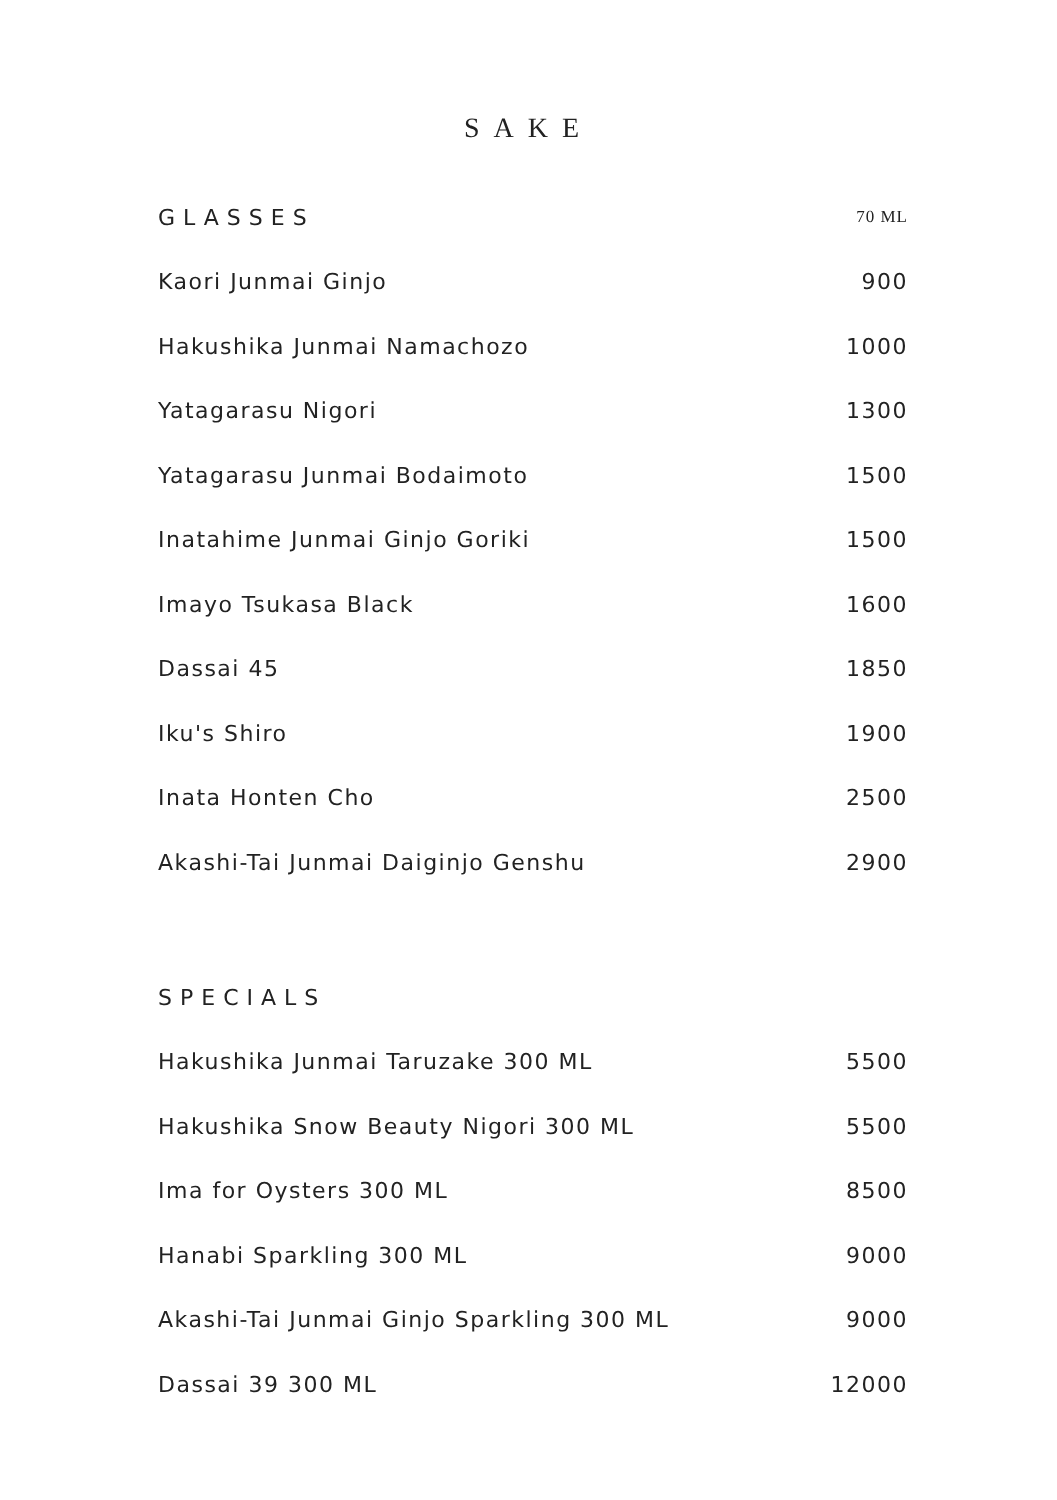SAKE
| GLASSES | 70 ML |
| --- | --- |
| Kaori Junmai Ginjo | 900 |
| Hakushika Junmai Namachozo | 1000 |
| Yatagarasu Nigori | 1300 |
| Yatagarasu Junmai Bodaimoto | 1500 |
| Inatahime Junmai Ginjo Goriki | 1500 |
| Imayo Tsukasa Black | 1600 |
| Dassai 45 | 1850 |
| Iku's Shiro | 1900 |
| Inata Honten Cho | 2500 |
| Akashi-Tai Junmai Daiginjo Genshu | 2900 |
| SPECIALS | |
| --- | --- |
| Hakushika Junmai Taruzake 300 ML | 5500 |
| Hakushika Snow Beauty Nigori 300 ML | 5500 |
| Ima for Oysters 300 ML | 8500 |
| Hanabi Sparkling 300 ML | 9000 |
| Akashi-Tai Junmai Ginjo Sparkling 300 ML | 9000 |
| Dassai 39 300 ML | 12000 |